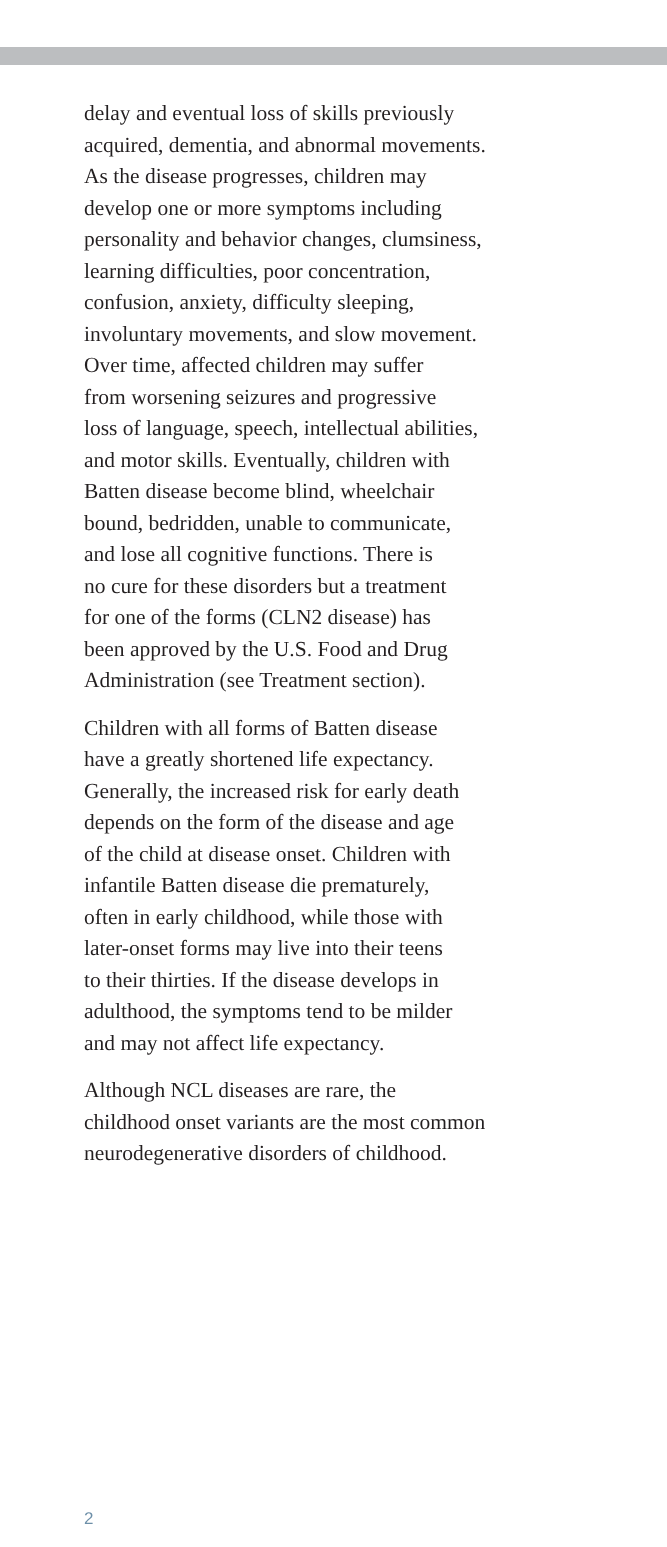delay and eventual loss of skills previously
acquired, dementia, and abnormal movements.
As the disease progresses, children may
develop one or more symptoms including
personality and behavior changes, clumsiness,
learning difficulties, poor concentration,
confusion, anxiety, difficulty sleeping,
involuntary movements, and slow movement.
Over time, affected children may suffer
from worsening seizures and progressive
loss of language, speech, intellectual abilities,
and motor skills. Eventually, children with
Batten disease become blind, wheelchair
bound, bedridden, unable to communicate,
and lose all cognitive functions. There is
no cure for these disorders but a treatment
for one of the forms (CLN2 disease) has
been approved by the U.S. Food and Drug
Administration (see Treatment section).
Children with all forms of Batten disease
have a greatly shortened life expectancy.
Generally, the increased risk for early death
depends on the form of the disease and age
of the child at disease onset. Children with
infantile Batten disease die prematurely,
often in early childhood, while those with
later-onset forms may live into their teens
to their thirties. If the disease develops in
adulthood, the symptoms tend to be milder
and may not affect life expectancy.
Although NCL diseases are rare, the
childhood onset variants are the most common
neurodegenerative disorders of childhood.
2